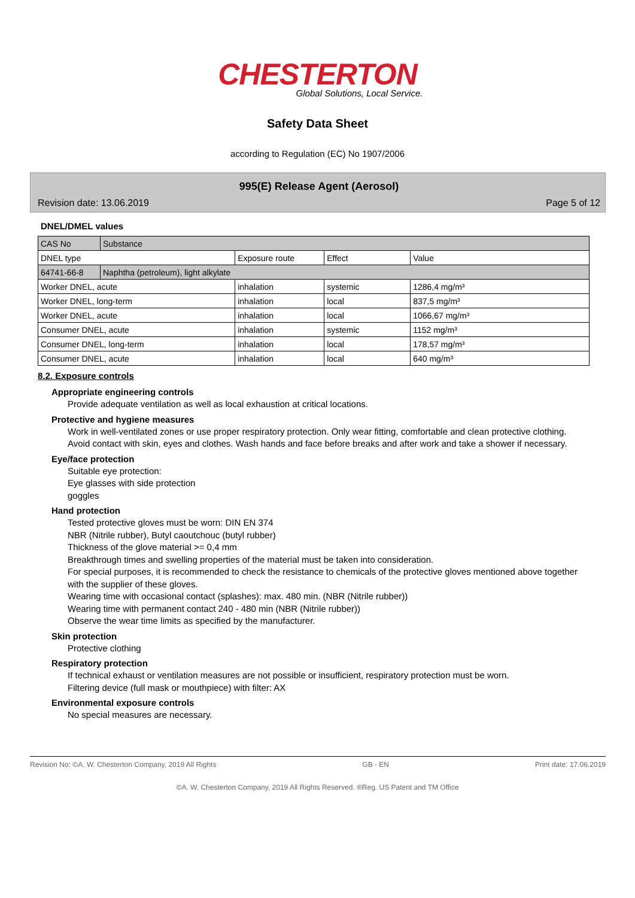CHESTERTON
Global Solutions, Local Service.
Safety Data Sheet
according to Regulation (EC) No 1907/2006
995(E) Release Agent (Aerosol)
Revision date: 13.06.2019 Page 5 of 12
DNEL/DMEL values
| CAS No | Substance | | | |
| DNEL type | | Exposure route | Effect | Value |
| 64741-66-8 | Naphtha (petroleum), light alkylate | | | |
| Worker DNEL, acute | | inhalation | systemic | 1286,4 mg/m³ |
| Worker DNEL, long-term | | inhalation | local | 837,5 mg/m³ |
| Worker DNEL, acute | | inhalation | local | 1066,67 mg/m³ |
| Consumer DNEL, acute | | inhalation | systemic | 1152 mg/m³ |
| Consumer DNEL, long-term | | inhalation | local | 178,57 mg/m³ |
| Consumer DNEL, acute | | inhalation | local | 640 mg/m³ |
8.2. Exposure controls
Appropriate engineering controls
Provide adequate ventilation as well as local exhaustion at critical locations.
Protective and hygiene measures
Work in well-ventilated zones or use proper respiratory protection. Only wear fitting, comfortable and clean protective clothing. Avoid contact with skin, eyes and clothes. Wash hands and face before breaks and after work and take a shower if necessary.
Eye/face protection
Suitable eye protection:
Eye glasses with side protection
goggles
Hand protection
Tested protective gloves must be worn: DIN EN 374
NBR (Nitrile rubber), Butyl caoutchouc (butyl rubber)
Thickness of the glove material >= 0,4 mm
Breakthrough times and swelling properties of the material must be taken into consideration.
For special purposes, it is recommended to check the resistance to chemicals of the protective gloves mentioned above together with the supplier of these gloves.
Wearing time with occasional contact (splashes): max. 480 min. (NBR (Nitrile rubber))
Wearing time with permanent contact 240 - 480 min (NBR (Nitrile rubber))
Observe the wear time limits as specified by the manufacturer.
Skin protection
Protective clothing
Respiratory protection
If technical exhaust or ventilation measures are not possible or insufficient, respiratory protection must be worn.
Filtering device (full mask or mouthpiece) with filter: AX
Environmental exposure controls
No special measures are necessary.
Revision No: ©A. W. Chesterton Company, 2019 All Rights GB - EN Print date: 17.06.2019
©A. W. Chesterton Company, 2019 All Rights Reserved. ®Reg. US Patent and TM Office